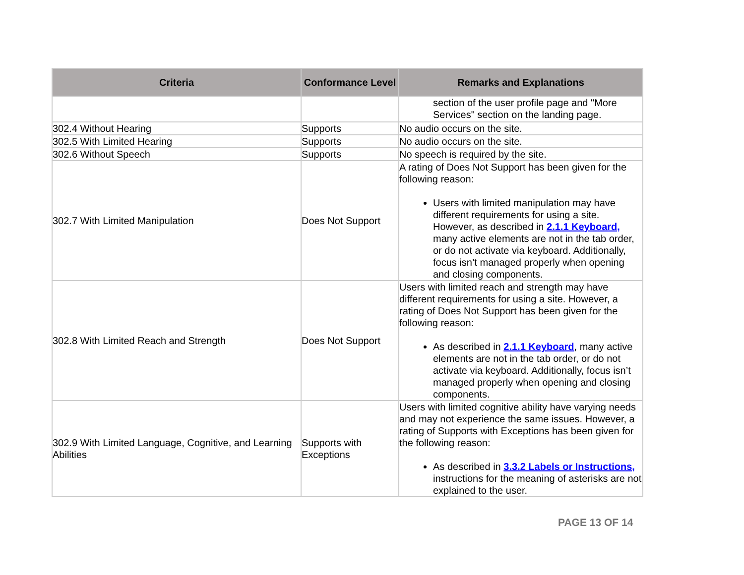| Criteria | Conformance Level | Remarks and Explanations |
| --- | --- | --- |
| | | section of the user profile page and "More Services" section on the landing page. |
| 302.4 Without Hearing | Supports | No audio occurs on the site. |
| 302.5 With Limited Hearing | Supports | No audio occurs on the site. |
| 302.6 Without Speech | Supports | No speech is required by the site. |
| 302.7 With Limited Manipulation | Does Not Support | A rating of Does Not Support has been given for the following reason: Users with limited manipulation may have different requirements for using a site. However, as described in 2.1.1 Keyboard, many active elements are not in the tab order, or do not activate via keyboard. Additionally, focus isn’t managed properly when opening and closing components. |
| 302.8 With Limited Reach and Strength | Does Not Support | Users with limited reach and strength may have different requirements for using a site. However, a rating of Does Not Support has been given for the following reason: As described in 2.1.1 Keyboard , many active elements are not in the tab order, or do not activate via keyboard. Additionally, focus isn’t managed properly when opening and closing components. |
| 302.9 With Limited Language, Cognitive, and Learning Abilities | Supports with Exceptions | Users with limited cognitive ability have varying needs and may not experience the same issues. However, a rating of Supports with Exceptions has been given for the following reason: As described in 3.3.2 Labels or Instructions, instructions for the meaning of asterisks are not explained to the user. |
PAGE 13 OF 14